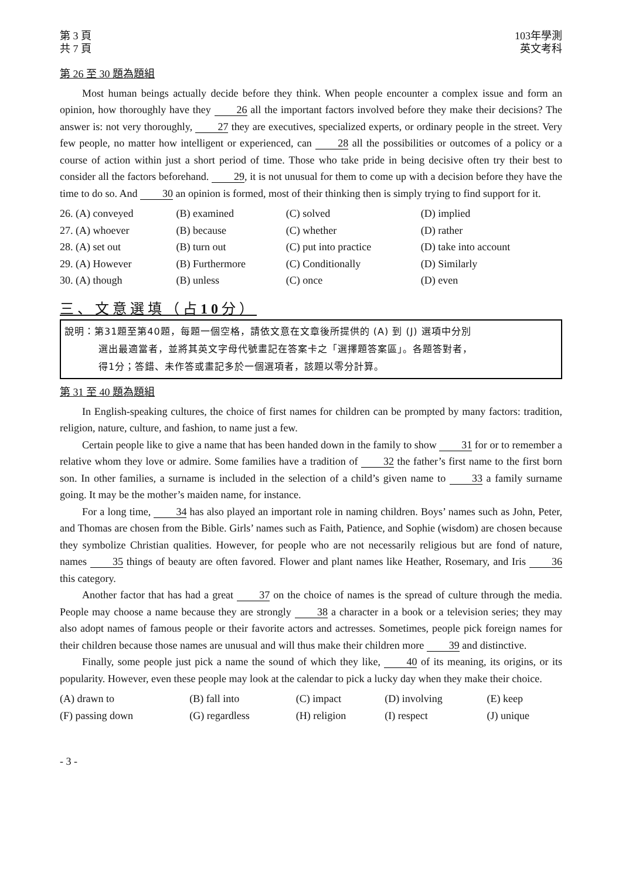第 3 頁
共 7 頁
103年學測
英文考科
第 26 至 30 題為題組
Most human beings actually decide before they think. When people encounter a complex issue and form an opinion, how thoroughly have they 26 all the important factors involved before they make their decisions? The answer is: not very thoroughly, 27 they are executives, specialized experts, or ordinary people in the street. Very few people, no matter how intelligent or experienced, can 28 all the possibilities or outcomes of a policy or a course of action within just a short period of time. Those who take pride in being decisive often try their best to consider all the factors beforehand. 29, it is not unusual for them to come up with a decision before they have the time to do so. And 30 an opinion is formed, most of their thinking then is simply trying to find support for it.
| 26. (A) conveyed | (B) examined | (C) solved | (D) implied |
| 27. (A) whoever | (B) because | (C) whether | (D) rather |
| 28. (A) set out | (B) turn out | (C) put into practice | (D) take into account |
| 29. (A) However | (B) Furthermore | (C) Conditionally | (D) Similarly |
| 30. (A) though | (B) unless | (C) once | (D) even |
三、文意選填（占10分）
說明：第31題至第40題，每題一個空格，請依文意在文章後所提供的 (A) 到 (J) 選項中分別
選出最適當者，並將其英文字母代號畫記在答案卡之「選擇題答案區」。各題答對者，
得1分；答錯、未作答或畫記多於一個選項者，該題以零分計算。
第 31 至 40 題為題組
In English-speaking cultures, the choice of first names for children can be prompted by many factors: tradition, religion, nature, culture, and fashion, to name just a few.
Certain people like to give a name that has been handed down in the family to show 31 for or to remember a relative whom they love or admire. Some families have a tradition of 32 the father’s first name to the first born son. In other families, a surname is included in the selection of a child’s given name to 33 a family surname going. It may be the mother’s maiden name, for instance.
For a long time, 34 has also played an important role in naming children. Boys’ names such as John, Peter, and Thomas are chosen from the Bible. Girls’ names such as Faith, Patience, and Sophie (wisdom) are chosen because they symbolize Christian qualities. However, for people who are not necessarily religious but are fond of nature, names 35 things of beauty are often favored. Flower and plant names like Heather, Rosemary, and Iris 36 this category.
Another factor that has had a great 37 on the choice of names is the spread of culture through the media. People may choose a name because they are strongly 38 a character in a book or a television series; they may also adopt names of famous people or their favorite actors and actresses. Sometimes, people pick foreign names for their children because those names are unusual and will thus make their children more 39 and distinctive.
Finally, some people just pick a name the sound of which they like, 40 of its meaning, its origins, or its popularity. However, even these people may look at the calendar to pick a lucky day when they make their choice.
| (A) drawn to | (B) fall into | (C) impact | (D) involving | (E) keep |
| (F) passing down | (G) regardless | (H) religion | (I) respect | (J) unique |
- 3 -